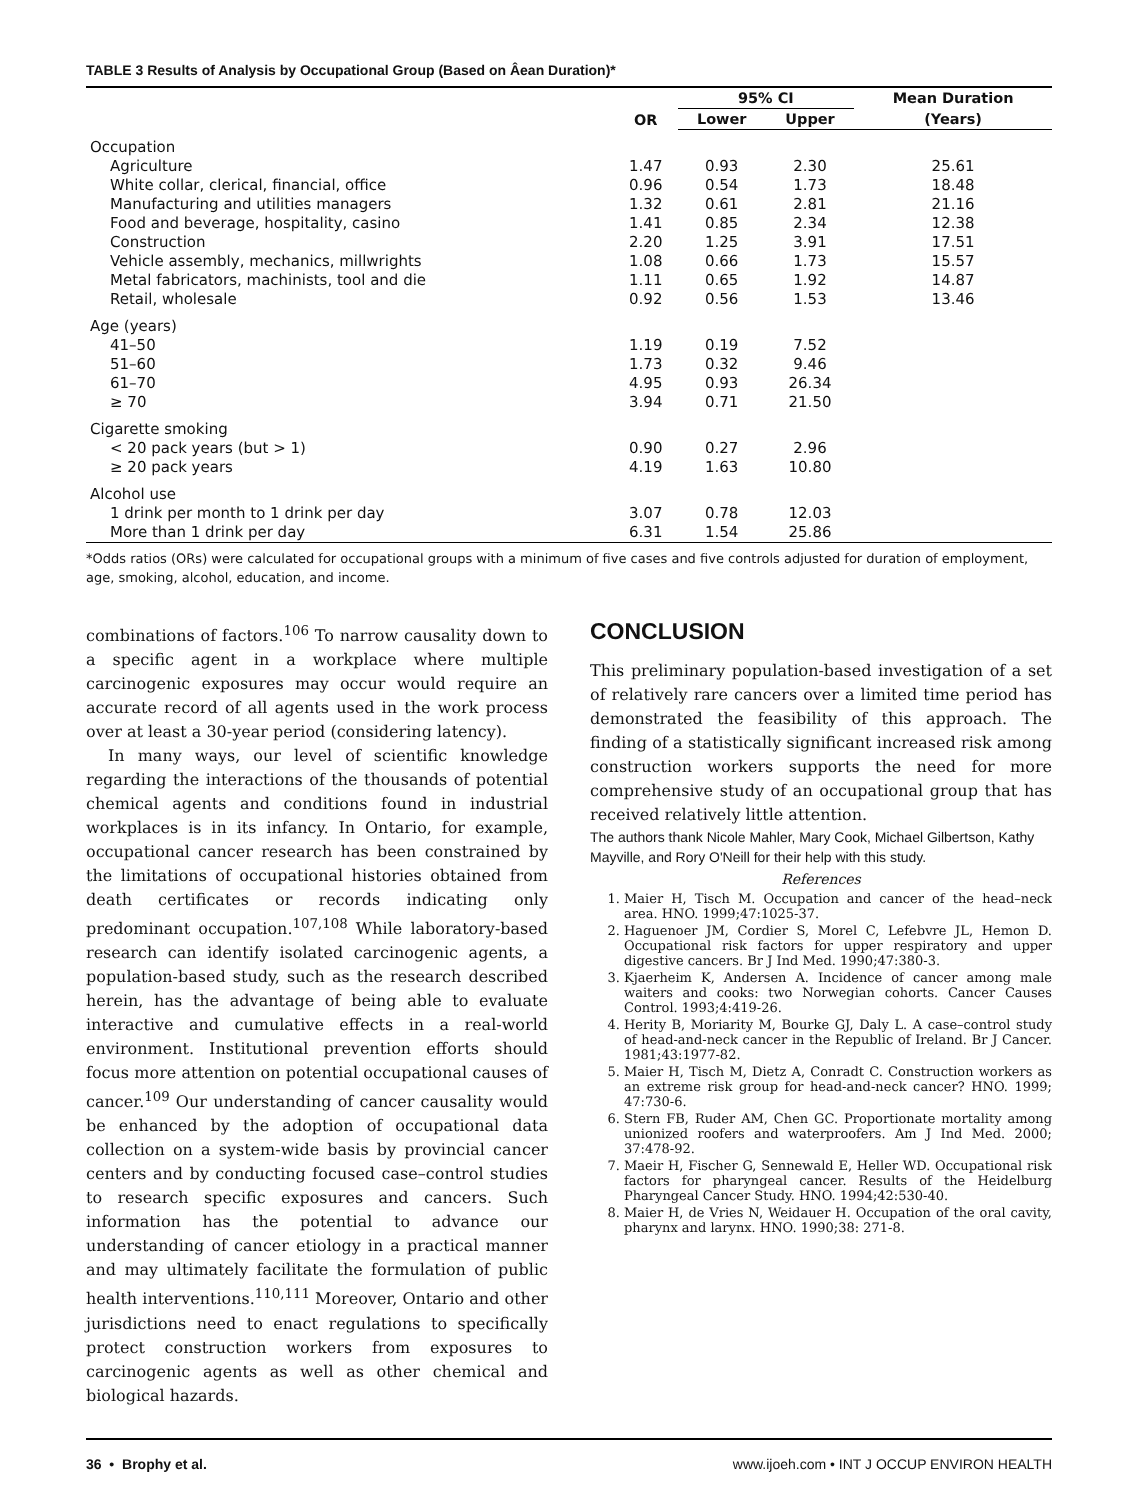TABLE 3 Results of Analysis by Occupational Group (Based on Âean Duration)*
| | OR | 95% CI | | Mean Duration |
| --- | --- | --- | --- | --- |
| | | Lower | Upper | (Years) |
| Occupation | | | | |
| Agriculture | 1.47 | 0.93 | 2.30 | 25.61 |
| White collar, clerical, financial, office | 0.96 | 0.54 | 1.73 | 18.48 |
| Manufacturing and utilities managers | 1.32 | 0.61 | 2.81 | 21.16 |
| Food and beverage, hospitality, casino | 1.41 | 0.85 | 2.34 | 12.38 |
| Construction | 2.20 | 1.25 | 3.91 | 17.51 |
| Vehicle assembly, mechanics, millwrights | 1.08 | 0.66 | 1.73 | 15.57 |
| Metal fabricators, machinists, tool and die | 1.11 | 0.65 | 1.92 | 14.87 |
| Retail, wholesale | 0.92 | 0.56 | 1.53 | 13.46 |
| Age (years) | | | | |
| 41–50 | 1.19 | 0.19 | 7.52 | |
| 51–60 | 1.73 | 0.32 | 9.46 | |
| 61–70 | 4.95 | 0.93 | 26.34 | |
| ≥ 70 | 3.94 | 0.71 | 21.50 | |
| Cigarette smoking | | | | |
| < 20 pack years (but > 1) | 0.90 | 0.27 | 2.96 | |
| ≥ 20 pack years | 4.19 | 1.63 | 10.80 | |
| Alcohol use | | | | |
| 1 drink per month to 1 drink per day | 3.07 | 0.78 | 12.03 | |
| More than 1 drink per day | 6.31 | 1.54 | 25.86 | |
*Odds ratios (ORs) were calculated for occupational groups with a minimum of five cases and five controls adjusted for duration of employment, age, smoking, alcohol, education, and income.
combinations of factors.<sup>106</sup> To narrow causality down to a specific agent in a workplace where multiple carcinogenic exposures may occur would require an accurate record of all agents used in the work process over at least a 30-year period (considering latency).
In many ways, our level of scientific knowledge regarding the interactions of the thousands of potential chemical agents and conditions found in industrial workplaces is in its infancy. In Ontario, for example, occupational cancer research has been constrained by the limitations of occupational histories obtained from death certificates or records indicating only predominant occupation.<sup>107,108</sup> While laboratory-based research can identify isolated carcinogenic agents, a population-based study, such as the research described herein, has the advantage of being able to evaluate interactive and cumulative effects in a real-world environment. Institutional prevention efforts should focus more attention on potential occupational causes of cancer.<sup>109</sup> Our understanding of cancer causality would be enhanced by the adoption of occupational data collection on a system-wide basis by provincial cancer centers and by conducting focused case–control studies to research specific exposures and cancers. Such information has the potential to advance our understanding of cancer etiology in a practical manner and may ultimately facilitate the formulation of public health interventions.<sup>110,111</sup> Moreover, Ontario and other jurisdictions need to enact regulations to specifically protect construction workers from exposures to carcinogenic agents as well as other chemical and biological hazards.
CONCLUSION
This preliminary population-based investigation of a set of relatively rare cancers over a limited time period has demonstrated the feasibility of this approach. The finding of a statistically significant increased risk among construction workers supports the need for more comprehensive study of an occupational group that has received relatively little attention.
The authors thank Nicole Mahler, Mary Cook, Michael Gilbertson, Kathy Mayville, and Rory O'Neill for their help with this study.
References
1. Maier H, Tisch M. Occupation and cancer of the head–neck area. HNO. 1999;47:1025-37.
2. Haguenoer JM, Cordier S, Morel C, Lefebvre JL, Hemon D. Occupational risk factors for upper respiratory and upper digestive cancers. Br J Ind Med. 1990;47:380-3.
3. Kjaerheim K, Andersen A. Incidence of cancer among male waiters and cooks: two Norwegian cohorts. Cancer Causes Control. 1993;4:419-26.
4. Herity B, Moriarity M, Bourke GJ, Daly L. A case–control study of head-and-neck cancer in the Republic of Ireland. Br J Cancer. 1981;43:1977-82.
5. Maier H, Tisch M, Dietz A, Conradt C. Construction workers as an extreme risk group for head-and-neck cancer? HNO. 1999; 47:730-6.
6. Stern FB, Ruder AM, Chen GC. Proportionate mortality among unionized roofers and waterproofers. Am J Ind Med. 2000; 37:478-92.
7. Maeir H, Fischer G, Sennewald E, Heller WD. Occupational risk factors for pharyngeal cancer. Results of the Heidelburg Pharyngeal Cancer Study. HNO. 1994;42:530-40.
8. Maier H, de Vries N, Weidauer H. Occupation of the oral cavity, pharynx and larynx. HNO. 1990;38: 271-8.
36 • Brophy et al. www.ijoeh.com • INT J OCCUP ENVIRON HEALTH